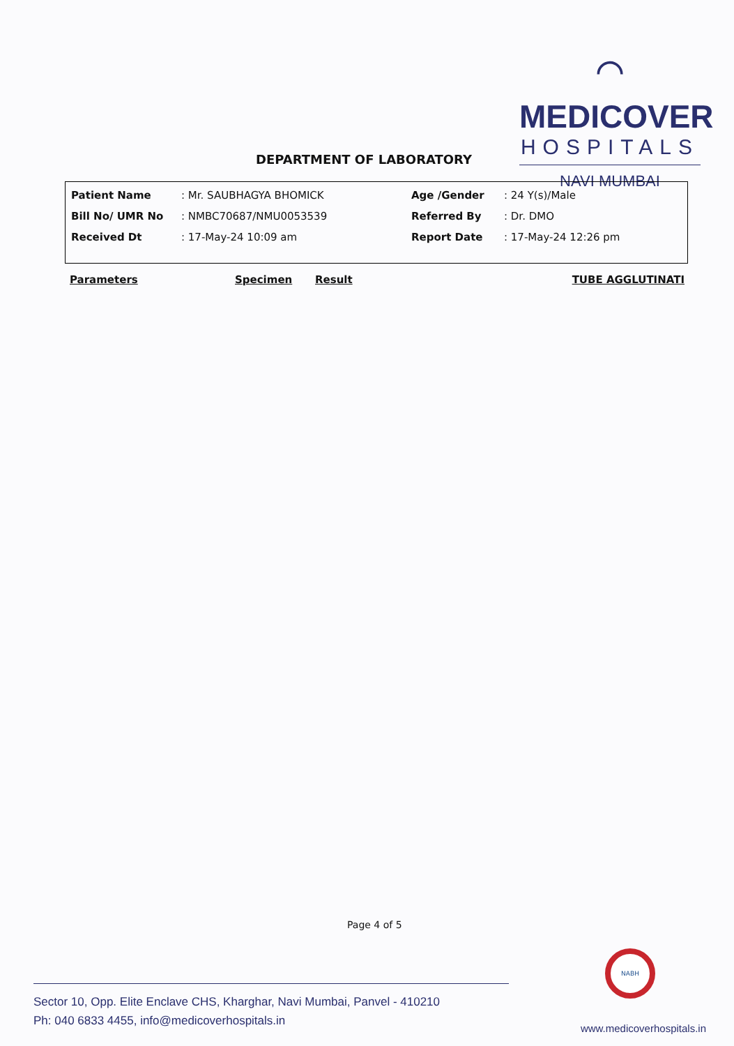⌒
MEDICOVER
HOSPITALS
NAVI MUMBAI
DEPARTMENT OF LABORATORY
| Patient Name | : Mr. SAUBHAGYA BHOMICK | Age /Gender | : 24 Y(s)/Male |
| Bill No/ UMR No | : NMBC70687/NMU0053539 | Referred By | : Dr. DMO |
| Received Dt | : 17-May-24 10:09 am | Report Date | : 17-May-24 12:26 pm |
Parameters Specimen Result TUBE AGGLUTINATI
Page 4 of 5
NABH
Sector 10, Opp. Elite Enclave CHS, Kharghar, Navi Mumbai, Panvel - 410210
Ph: 040 6833 4455, info@medicoverhospitals.in
www.medicoverhospitals.in